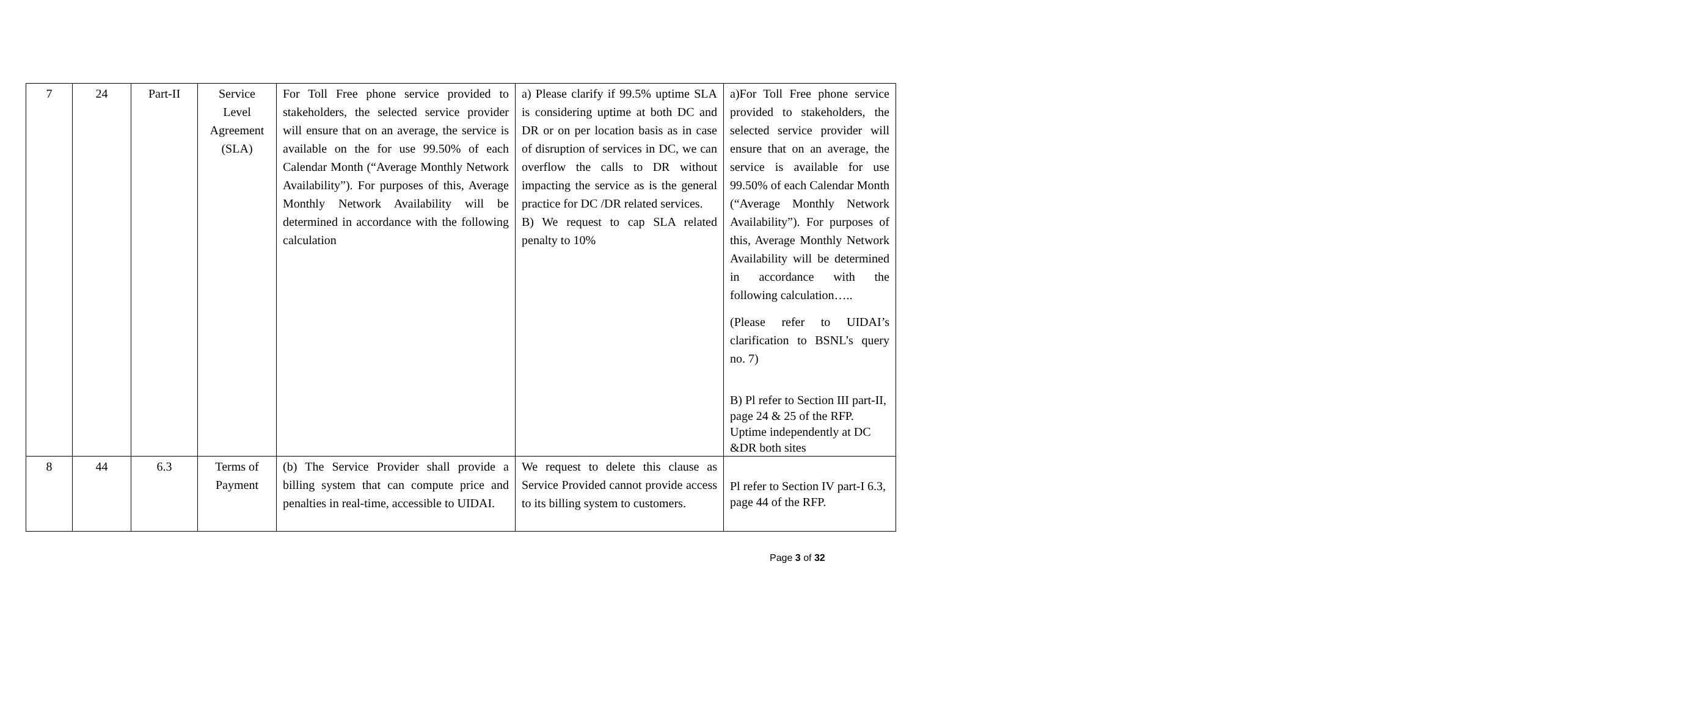| 7 | 24 | Part-II | Service Level Agreement (SLA) | For Toll Free phone service provided to stakeholders, the selected service provider will ensure that on an average, the service is available on the for use 99.50% of each Calendar Month (“Average Monthly Network Availability”). For purposes of this, Average Monthly Network Availability will be determined in accordance with the following calculation | a) Please clarify if 99.5% uptime SLA is considering uptime at both DC and DR or on per location basis as in case of disruption of services in DC, we can overflow the calls to DR without impacting the service as is the general practice for DC /DR related services. B) We request to cap SLA related penalty to 10% | a)For Toll Free phone service provided to stakeholders, the selected service provider will ensure that on an average, the service is available for use 99.50% of each Calendar Month (“Average Monthly Network Availability”). For purposes of this, Average Monthly Network Availability will be determined in accordance with the following calculation….. (Please refer to UIDAI’s clarification to BSNL’s query no. 7) B) Pl refer to Section III part-II, page 24 & 25 of the RFP. Uptime independently at DC &DR both sites |
| 8 | 44 | 6.3 | Terms of Payment | (b) The Service Provider shall provide a billing system that can compute price and penalties in real-time, accessible to UIDAI. | We request to delete this clause as Service Provided cannot provide access to its billing system to customers. | Pl refer to Section IV part-I 6.3, page 44 of the RFP. |
Page 3 of 32